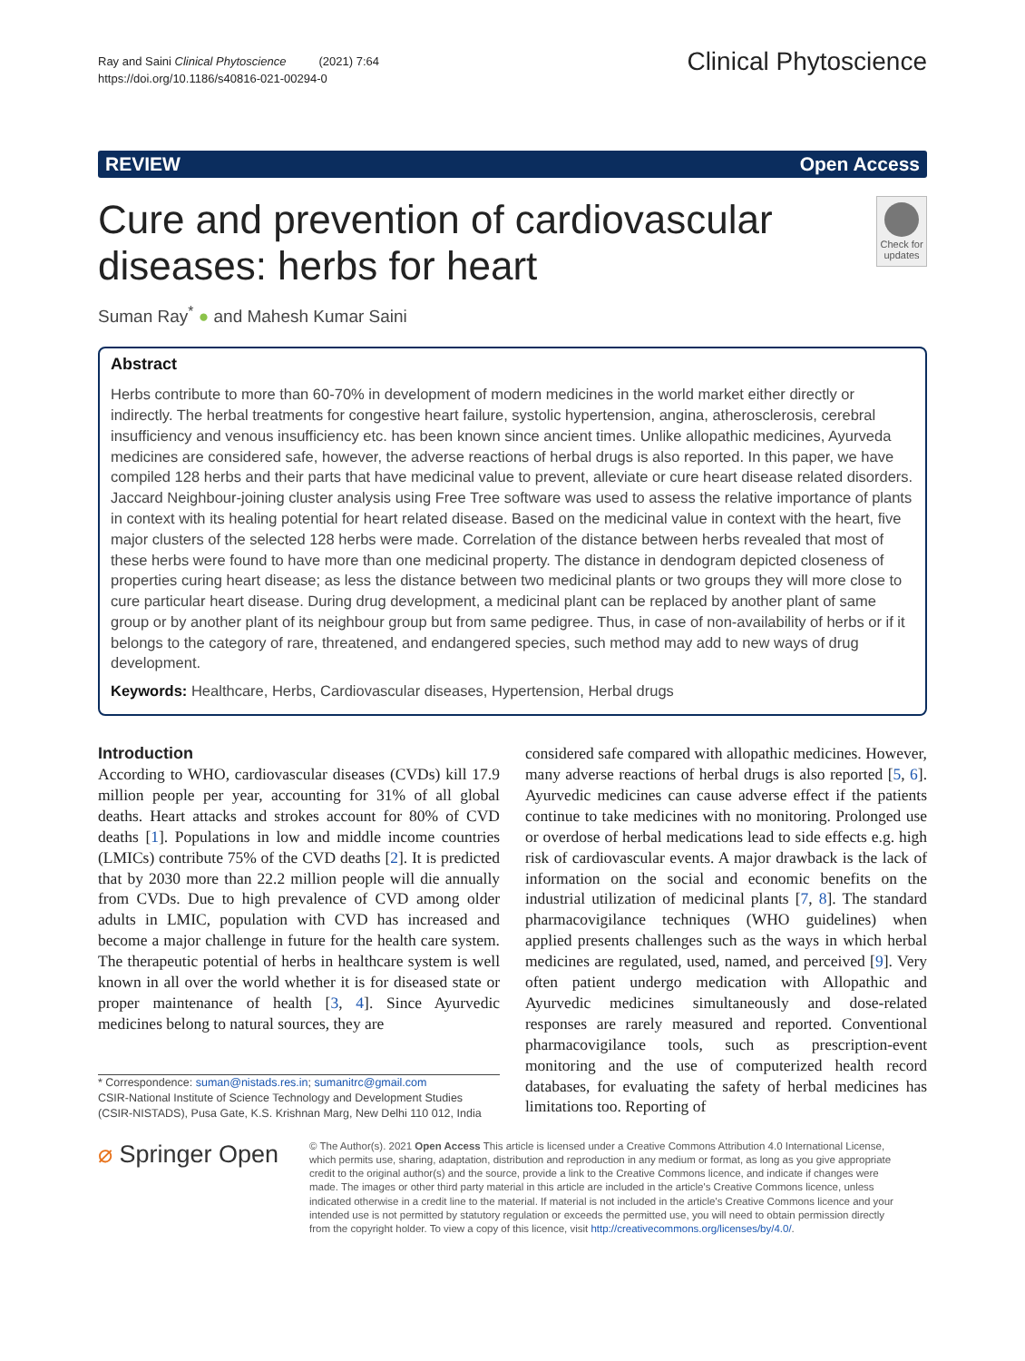Ray and Saini Clinical Phytoscience (2021) 7:64
https://doi.org/10.1186/s40816-021-00294-0
Clinical Phytoscience
REVIEW Open Access
Cure and prevention of cardiovascular diseases: herbs for heart
Check for updates
Suman Ray<sup>*</sup> ● and Mahesh Kumar Saini
Abstract
Herbs contribute to more than 60-70% in development of modern medicines in the world market either directly or indirectly. The herbal treatments for congestive heart failure, systolic hypertension, angina, atherosclerosis, cerebral insufficiency and venous insufficiency etc. has been known since ancient times. Unlike allopathic medicines, Ayurveda medicines are considered safe, however, the adverse reactions of herbal drugs is also reported. In this paper, we have compiled 128 herbs and their parts that have medicinal value to prevent, alleviate or cure heart disease related disorders. Jaccard Neighbour-joining cluster analysis using Free Tree software was used to assess the relative importance of plants in context with its healing potential for heart related disease. Based on the medicinal value in context with the heart, five major clusters of the selected 128 herbs were made. Correlation of the distance between herbs revealed that most of these herbs were found to have more than one medicinal property. The distance in dendogram depicted closeness of properties curing heart disease; as less the distance between two medicinal plants or two groups they will more close to cure particular heart disease. During drug development, a medicinal plant can be replaced by another plant of same group or by another plant of its neighbour group but from same pedigree. Thus, in case of non-availability of herbs or if it belongs to the category of rare, threatened, and endangered species, such method may add to new ways of drug development.
Keywords: Healthcare, Herbs, Cardiovascular diseases, Hypertension, Herbal drugs
Introduction
According to WHO, cardiovascular diseases (CVDs) kill 17.9 million people per year, accounting for 31% of all global deaths. Heart attacks and strokes account for 80% of CVD deaths [1]. Populations in low and middle income countries (LMICs) contribute 75% of the CVD deaths [2]. It is predicted that by 2030 more than 22.2 million people will die annually from CVDs. Due to high prevalence of CVD among older adults in LMIC, population with CVD has increased and become a major challenge in future for the health care system. The therapeutic potential of herbs in healthcare system is well known in all over the world whether it is for diseased state or proper maintenance of health [3, 4]. Since Ayurvedic medicines belong to natural sources, they are
* Correspondence: suman@nistads.res.in; sumanitrc@gmail.com
CSIR-National Institute of Science Technology and Development Studies (CSIR-NISTADS), Pusa Gate, K.S. Krishnan Marg, New Delhi 110 012, India
considered safe compared with allopathic medicines. However, many adverse reactions of herbal drugs is also reported [5, 6]. Ayurvedic medicines can cause adverse effect if the patients continue to take medicines with no monitoring. Prolonged use or overdose of herbal medications lead to side effects e.g. high risk of cardiovascular events. A major drawback is the lack of information on the social and economic benefits on the industrial utilization of medicinal plants [7, 8]. The standard pharmacovigilance techniques (WHO guidelines) when applied presents challenges such as the ways in which herbal medicines are regulated, used, named, and perceived [9]. Very often patient undergo medication with Allopathic and Ayurvedic medicines simultaneously and dose-related responses are rarely measured and reported. Conventional pharmacovigilance tools, such as prescription-event monitoring and the use of computerized health record databases, for evaluating the safety of herbal medicines has limitations too. Reporting of
⌀ Springer Open
© The Author(s). 2021 Open Access This article is licensed under a Creative Commons Attribution 4.0 International License, which permits use, sharing, adaptation, distribution and reproduction in any medium or format, as long as you give appropriate credit to the original author(s) and the source, provide a link to the Creative Commons licence, and indicate if changes were made. The images or other third party material in this article are included in the article's Creative Commons licence, unless indicated otherwise in a credit line to the material. If material is not included in the article's Creative Commons licence and your intended use is not permitted by statutory regulation or exceeds the permitted use, you will need to obtain permission directly from the copyright holder. To view a copy of this licence, visit http://creativecommons.org/licenses/by/4.0/.